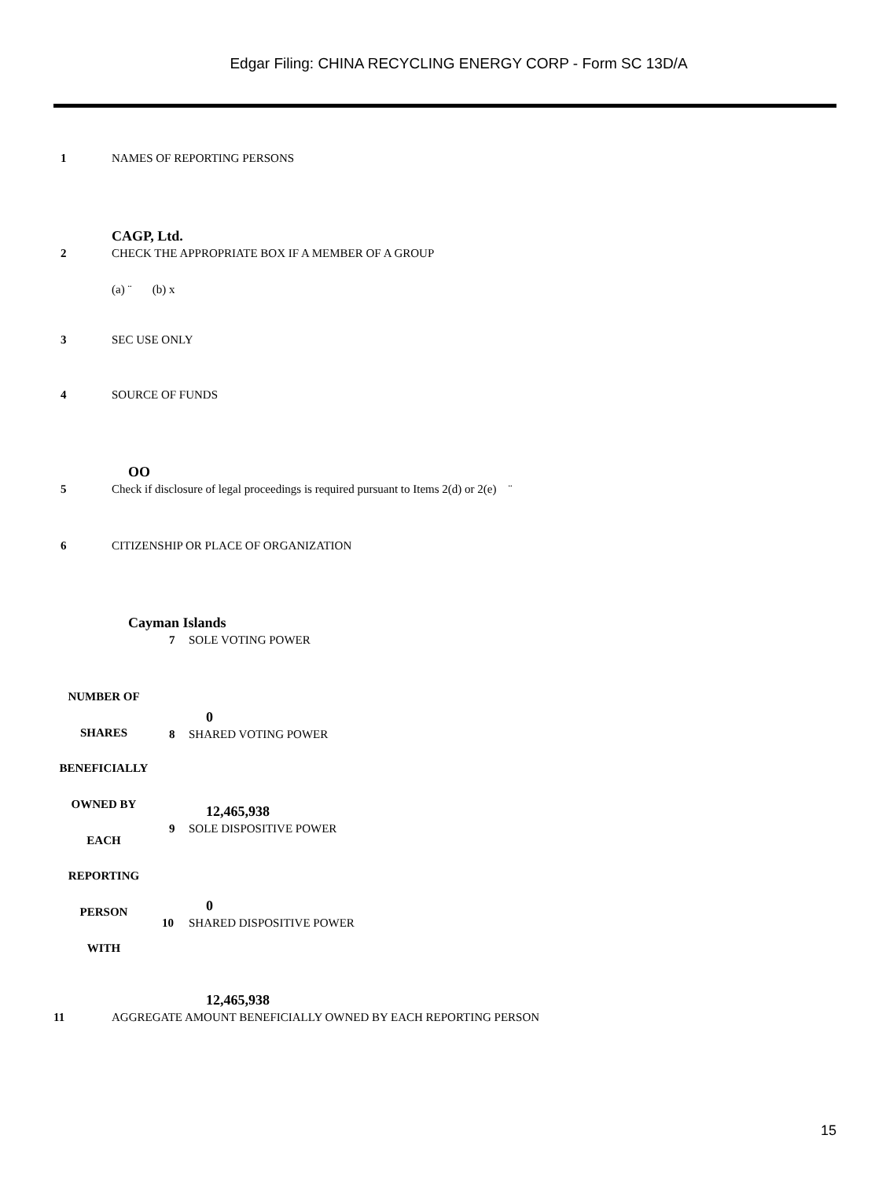Edgar Filing: CHINA RECYCLING ENERGY CORP - Form SC 13D/A
1 NAMES OF REPORTING PERSONS
CAGP, Ltd.
2
CHECK THE APPROPRIATE BOX IF A MEMBER OF A GROUP
(a) ¨ (b) x
3 SEC USE ONLY
4 SOURCE OF FUNDS
OO
5
Check if disclosure of legal proceedings is required pursuant to Items 2(d) or 2(e) ¨
6
CITIZENSHIP OR PLACE OF ORGANIZATION
Cayman Islands
7 SOLE VOTING POWER
NUMBER OF
0
SHARES 8 SHARED VOTING POWER
BENEFICIALLY
OWNED BY 12,465,938
9 SOLE DISPOSITIVE POWER
EACH
REPORTING
0
PERSON
10 SHARED DISPOSITIVE POWER
WITH
12,465,938
11
AGGREGATE AMOUNT BENEFICIALLY OWNED BY EACH REPORTING PERSON
15